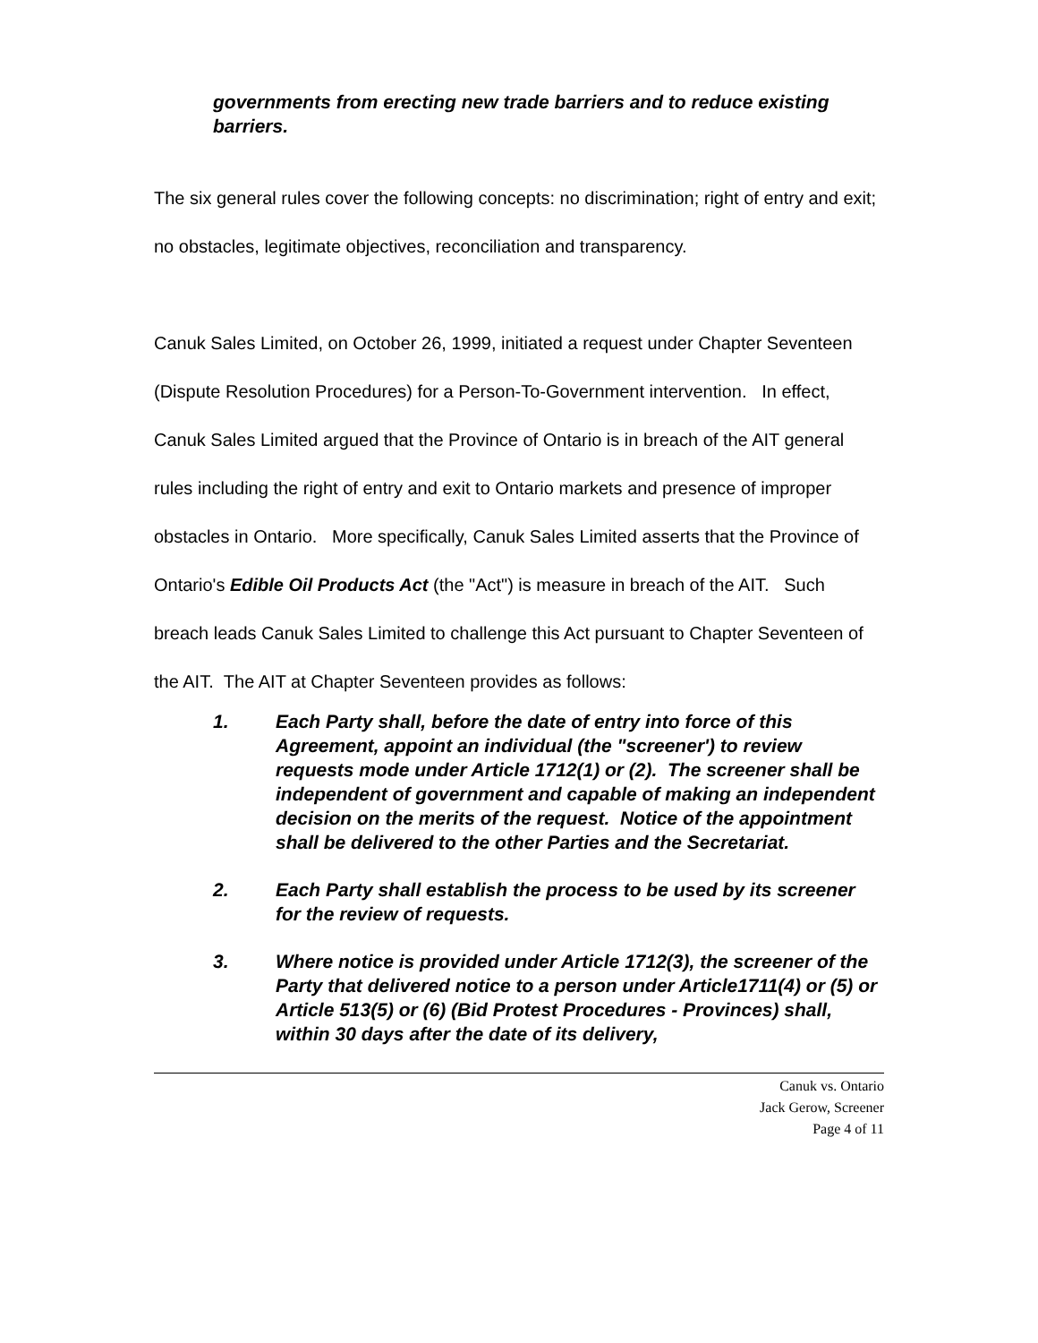governments from erecting new trade barriers and to reduce existing barriers.
The six general rules cover the following concepts: no discrimination; right of entry and exit; no obstacles, legitimate objectives, reconciliation and transparency.
Canuk Sales Limited, on October 26, 1999, initiated a request under Chapter Seventeen (Dispute Resolution Procedures) for a Person-To-Government intervention. In effect, Canuk Sales Limited argued that the Province of Ontario is in breach of the AIT general rules including the right of entry and exit to Ontario markets and presence of improper obstacles in Ontario. More specifically, Canuk Sales Limited asserts that the Province of Ontario's Edible Oil Products Act (the "Act") is measure in breach of the AIT. Such breach leads Canuk Sales Limited to challenge this Act pursuant to Chapter Seventeen of the AIT. The AIT at Chapter Seventeen provides as follows:
1. Each Party shall, before the date of entry into force of this Agreement, appoint an individual (the "screener') to review requests mode under Article 1712(1) or (2). The screener shall be independent of government and capable of making an independent decision on the merits of the request. Notice of the appointment shall be delivered to the other Parties and the Secretariat.
2. Each Party shall establish the process to be used by its screener for the review of requests.
3. Where notice is provided under Article 1712(3), the screener of the Party that delivered notice to a person under Article1711(4) or (5) or Article 513(5) or (6) (Bid Protest Procedures - Provinces) shall, within 30 days after the date of its delivery,
Canuk vs. Ontario
Jack Gerow, Screener
Page 4 of 11